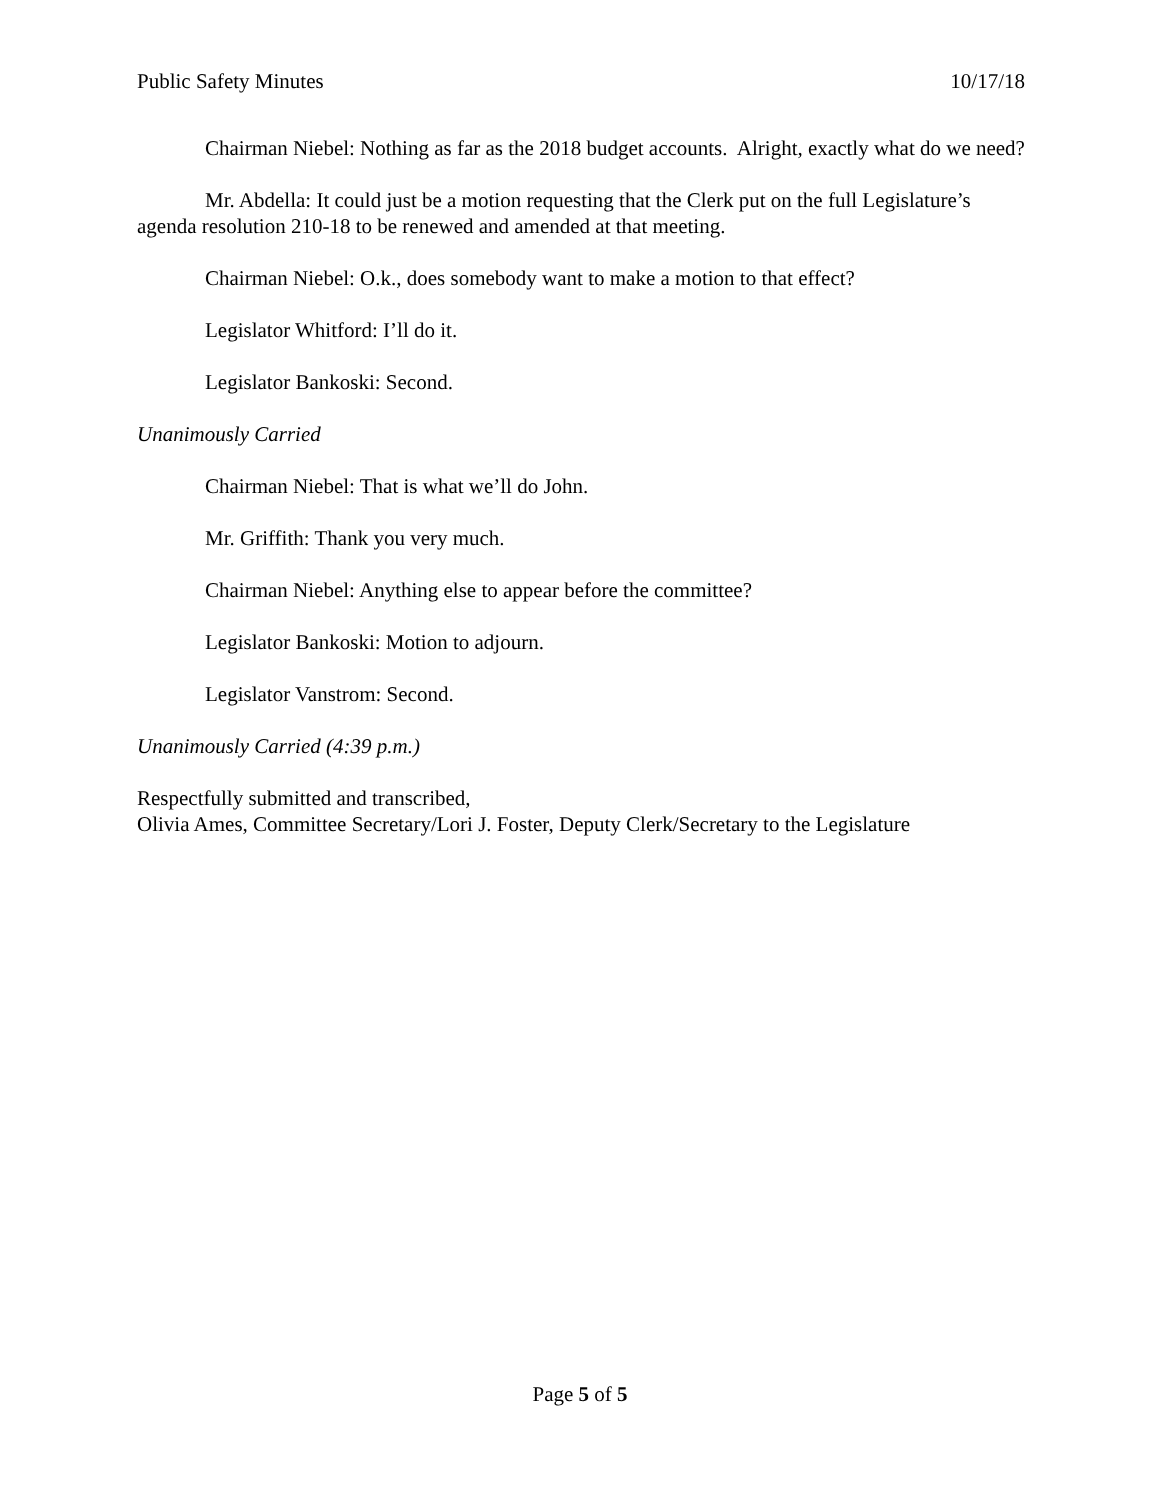Public Safety Minutes 10/17/18
Chairman Niebel: Nothing as far as the 2018 budget accounts. Alright, exactly what do we need?
Mr. Abdella: It could just be a motion requesting that the Clerk put on the full Legislature’s agenda resolution 210-18 to be renewed and amended at that meeting.
Chairman Niebel: O.k., does somebody want to make a motion to that effect?
Legislator Whitford: I’ll do it.
Legislator Bankoski: Second.
Unanimously Carried
Chairman Niebel: That is what we’ll do John.
Mr. Griffith: Thank you very much.
Chairman Niebel: Anything else to appear before the committee?
Legislator Bankoski: Motion to adjourn.
Legislator Vanstrom: Second.
Unanimously Carried (4:39 p.m.)
Respectfully submitted and transcribed,
Olivia Ames, Committee Secretary/Lori J. Foster, Deputy Clerk/Secretary to the Legislature
Page 5 of 5